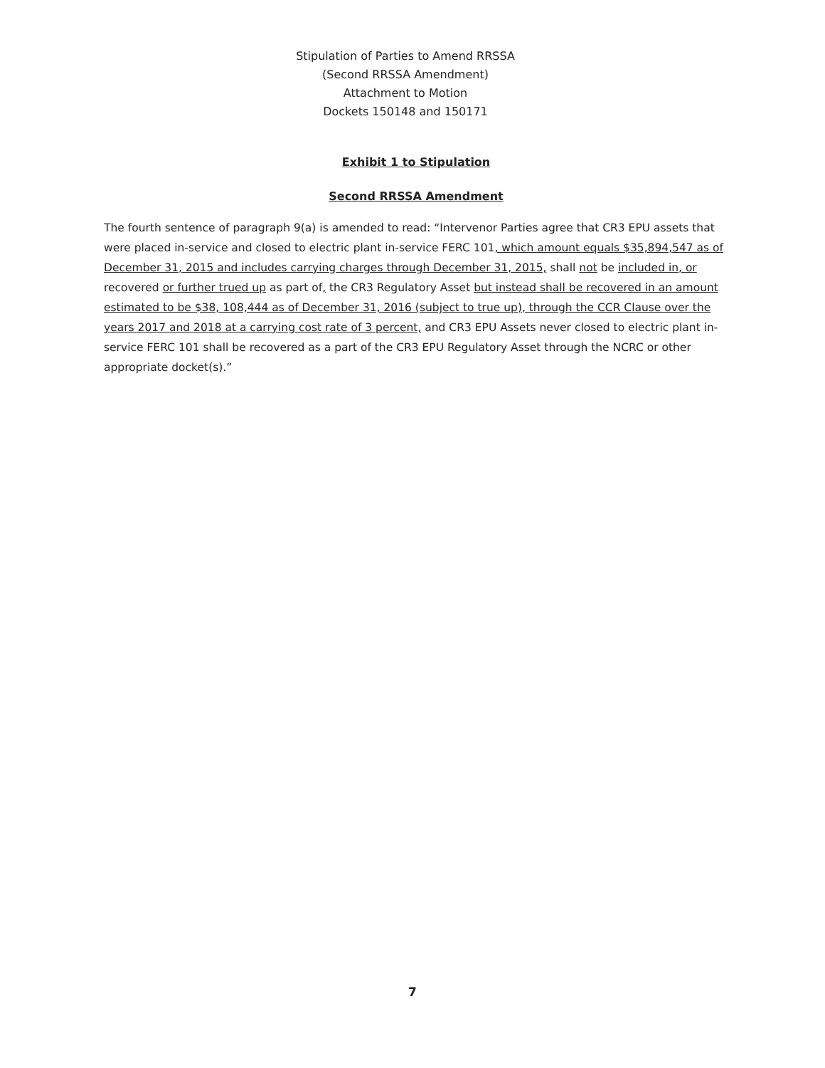Stipulation of Parties to Amend RRSSA
(Second RRSSA Amendment)
Attachment to Motion
Dockets 150148 and 150171
Exhibit 1 to Stipulation
Second RRSSA Amendment
The fourth sentence of paragraph 9(a) is amended to read: “Intervenor Parties agree that CR3 EPU assets that were placed in-service and closed to electric plant in-service FERC 101, which amount equals $35,894,547 as of December 31, 2015 and includes carrying charges through December 31, 2015, shall not be included in, or recovered or further trued up as part of, the CR3 Regulatory Asset but instead shall be recovered in an amount estimated to be $38, 108,444 as of December 31, 2016 (subject to true up), through the CCR Clause over the years 2017 and 2018 at a carrying cost rate of 3 percent, and CR3 EPU Assets never closed to electric plant in-service FERC 101 shall be recovered as a part of the CR3 EPU Regulatory Asset through the NCRC or other appropriate docket(s).”
7